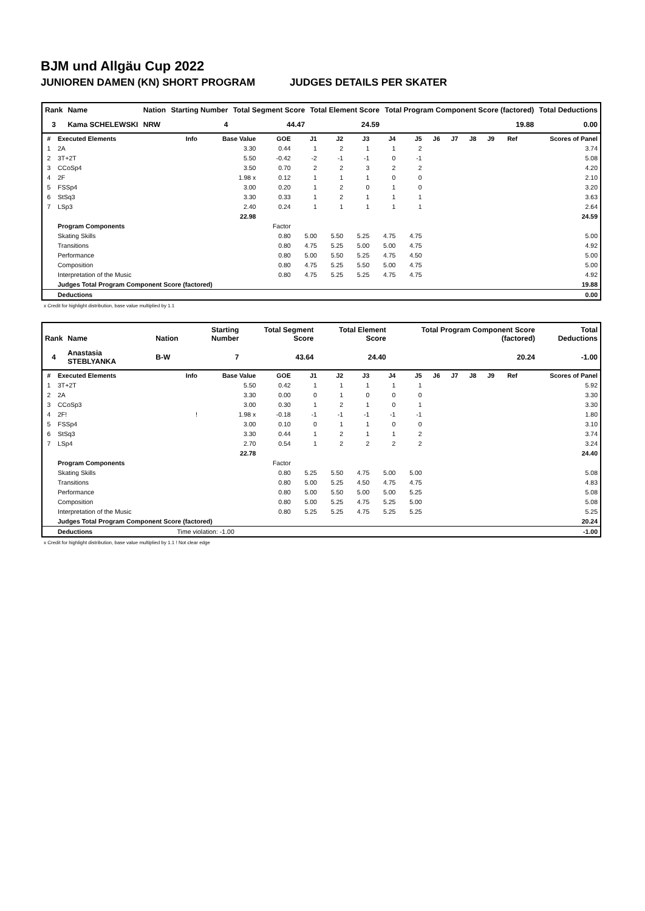BJM und Allgäu Cup 2022
JUNIOREN DAMEN (KN) SHORT PROGRAM JUDGES DETAILS PER SKATER
| Rank | Name | Nation | Starting Number | Total Segment Score | Total Element Score | Total Program Component Score (factored) | Total Deductions |
| --- | --- | --- | --- | --- | --- | --- | --- |
| 3 | Kama SCHELEWSKI | NRW | 4 | 44.47 | 24.59 | 19.88 | 0.00 |
| # | Executed Elements | Info | Base Value | GOE | J1 | J2 | J3 | J4 | J5 | J6 | J7 | J8 | J9 | Ref | Scores of Panel |
| --- | --- | --- | --- | --- | --- | --- | --- | --- | --- | --- | --- | --- | --- | --- | --- |
| 1 | 2A | | 3.30 | 0.44 | 1 | 2 | 1 | 1 | 2 | | | | | | 3.74 |
| 2 | 3T+2T | | 5.50 | -0.42 | -2 | -1 | -1 | 0 | -1 | | | | | | 5.08 |
| 3 | CCoSp4 | | 3.50 | 0.70 | 2 | 2 | 3 | 2 | 2 | | | | | | 4.20 |
| 4 | 2F | | 1.98 x | 0.12 | 1 | 1 | 1 | 0 | 0 | | | | | | 2.10 |
| 5 | FSSp4 | | 3.00 | 0.20 | 1 | 2 | 0 | 1 | 0 | | | | | | 3.20 |
| 6 | StSq3 | | 3.30 | 0.33 | 1 | 2 | 1 | 1 | 1 | | | | | | 3.63 |
| 7 | LSp3 | | 2.40 | 0.24 | 1 | 1 | 1 | 1 | 1 | | | | | | 2.64 |
| | | | 22.98 | | | | | | | | | | | | 24.59 |
| | Program Components | | | Factor | | | | | | | | | | | |
| | Skating Skills | | | 0.80 | 5.00 | 5.50 | 5.25 | 4.75 | 4.75 | | | | | | 5.00 |
| | Transitions | | | 0.80 | 4.75 | 5.25 | 5.00 | 5.00 | 4.75 | | | | | | 4.92 |
| | Performance | | | 0.80 | 5.00 | 5.50 | 5.25 | 4.75 | 4.50 | | | | | | 5.00 |
| | Composition | | | 0.80 | 4.75 | 5.25 | 5.50 | 5.00 | 4.75 | | | | | | 5.00 |
| | Interpretation of the Music | | | 0.80 | 4.75 | 5.25 | 5.25 | 4.75 | 4.75 | | | | | | 4.92 |
| | Judges Total Program Component Score (factored) | | | | | | | | | | | | | | 19.88 |
| | Deductions | | | | | | | | | | | | | | 0.00 |
x Credit for highlight distribution, base value multiplied by 1.1
| Rank | Name | Nation | Starting Number | Total Segment Score | Total Element Score | Total Program Component Score (factored) | Total Deductions |
| --- | --- | --- | --- | --- | --- | --- | --- |
| 4 | Anastasia STEBLYANKA | B-W | 7 | 43.64 | 24.40 | 20.24 | -1.00 |
| # | Executed Elements | Info | Base Value | GOE | J1 | J2 | J3 | J4 | J5 | J6 | J7 | J8 | J9 | Ref | Scores of Panel |
| --- | --- | --- | --- | --- | --- | --- | --- | --- | --- | --- | --- | --- | --- | --- | --- |
| 1 | 3T+2T | | 5.50 | 0.42 | 1 | 1 | 1 | 1 | 1 | | | | | | 5.92 |
| 2 | 2A | | 3.30 | 0.00 | 0 | 1 | 0 | 0 | 0 | | | | | | 3.30 |
| 3 | CCoSp3 | | 3.00 | 0.30 | 1 | 2 | 1 | 0 | 1 | | | | | | 3.30 |
| 4 | 2F! | ! | 1.98 x | -0.18 | -1 | -1 | -1 | -1 | -1 | | | | | | 1.80 |
| 5 | FSSp4 | | 3.00 | 0.10 | 0 | 1 | 1 | 0 | 0 | | | | | | 3.10 |
| 6 | StSq3 | | 3.30 | 0.44 | 1 | 2 | 1 | 1 | 2 | | | | | | 3.74 |
| 7 | LSp4 | | 2.70 | 0.54 | 1 | 2 | 2 | 2 | 2 | | | | | | 3.24 |
| | | | 22.78 | | | | | | | | | | | | 24.40 |
| | Program Components | | | Factor | | | | | | | | | | | |
| | Skating Skills | | | 0.80 | 5.25 | 5.50 | 4.75 | 5.00 | 5.00 | | | | | | 5.08 |
| | Transitions | | | 0.80 | 5.00 | 5.25 | 4.50 | 4.75 | 4.75 | | | | | | 4.83 |
| | Performance | | | 0.80 | 5.00 | 5.50 | 5.00 | 5.00 | 5.25 | | | | | | 5.08 |
| | Composition | | | 0.80 | 5.00 | 5.25 | 4.75 | 5.25 | 5.00 | | | | | | 5.08 |
| | Interpretation of the Music | | | 0.80 | 5.25 | 5.25 | 4.75 | 5.25 | 5.25 | | | | | | 5.25 |
| | Judges Total Program Component Score (factored) | | | | | | | | | | | | | | 20.24 |
| | Deductions | Time violation: -1.00 | | | | | | | | | | | | | -1.00 |
x Credit for highlight distribution, base value multiplied by 1.1 ! Not clear edge